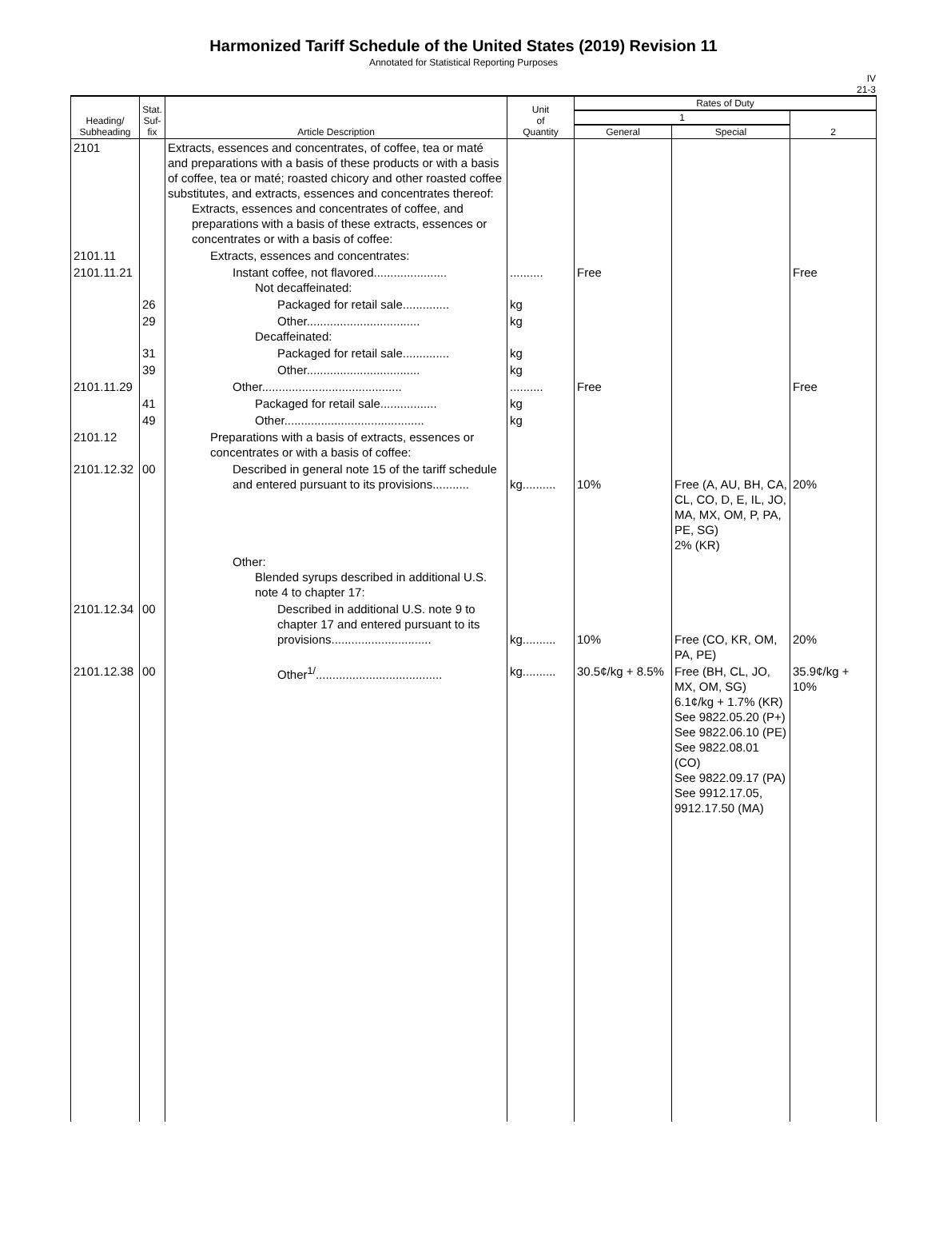Harmonized Tariff Schedule of the United States (2019) Revision 11
Annotated for Statistical Reporting Purposes
IV
21-3
| Heading/ Subheading | Stat. Suf- fix | Article Description | Unit of Quantity | Rates of Duty | | |
| --- | --- | --- | --- | --- | --- | --- |
| | | | | 1 | | 2 |
| | | | | General | Special | |
| 2101 | | Extracts, essences and concentrates, of coffee, tea or maté and preparations with a basis of these products or with a basis of coffee, tea or maté; roasted chicory and other roasted coffee substitutes, and extracts, essences and concentrates thereof: Extracts, essences and concentrates of coffee, and preparations with a basis of these extracts, essences or concentrates or with a basis of coffee: | | | | |
| 2101.11 | | Extracts, essences and concentrates: | | | | |
| 2101.11.21 | | Instant coffee, not flavored...................... Not decaffeinated: | .......... | Free | | Free |
| | 26 | Packaged for retail sale.............. | kg | | | |
| | 29 | Other.................................. Decaffeinated: | kg | | | |
| | 31 | Packaged for retail sale.............. | kg | | | |
| | 39 | Other.................................. | kg | | | |
| 2101.11.29 | | Other.......................................... | .......... | Free | | Free |
| | 41 | Packaged for retail sale................. | kg | | | |
| | 49 | Other.......................................... | kg | | | |
| 2101.12 | | Preparations with a basis of extracts, essences or concentrates or with a basis of coffee: | | | | |
| 2101.12.32 | 00 | Described in general note 15 of the tariff schedule and entered pursuant to its provisions........... | kg.......... | 10% | Free (A, AU, BH, CA, CL, CO, D, E, IL, JO, MA, MX, OM, P, PA, PE, SG) 2% (KR) | 20% |
| | | Other: Blended syrups described in additional U.S. note 4 to chapter 17: | | | | |
| 2101.12.34 | 00 | Described in additional U.S. note 9 to chapter 17 and entered pursuant to its provisions.............................. | kg.......... | 10% | Free (CO, KR, OM, PA, PE) | 20% |
| 2101.12.38 | 00 | Other<sup>1/</sup>...................................... | kg.......... | 30.5¢/kg + 8.5% | Free (BH, CL, JO, MX, OM, SG) 6.1¢/kg + 1.7% (KR) See 9822.05.20 (P+) See 9822.06.10 (PE) See 9822.08.01 (CO) See 9822.09.17 (PA) See 9912.17.05, 9912.17.50 (MA) | 35.9¢/kg + 10% |